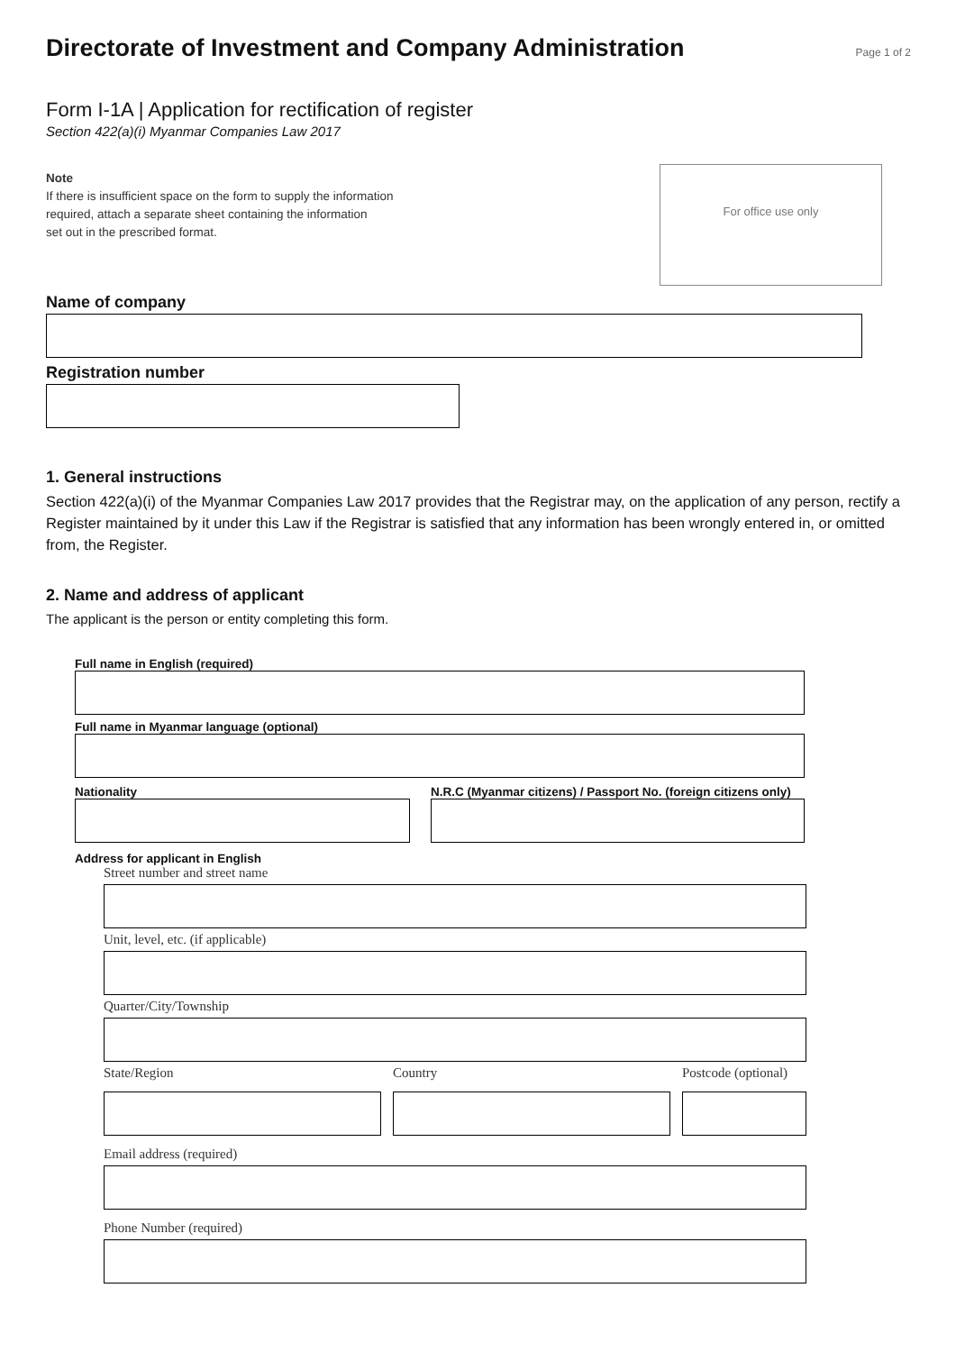Directorate of Investment and Company Administration
Page 1 of 2
Form I-1A | Application for rectification of register
Section 422(a)(i) Myanmar Companies Law 2017
Note
If there is insufficient space on the form to supply the information
required, attach a separate sheet containing the information
set out in the prescribed format.
For office use only
Name of company
Registration number
1. General instructions
Section 422(a)(i) of the Myanmar Companies Law 2017 provides that the Registrar may, on the application of any person, rectify a Register maintained by it under this Law if the Registrar is satisfied that any information has been wrongly entered in, or omitted from, the Register.
2. Name and address of applicant
The applicant is the person or entity completing this form.
Full name in English (required)
Full name in Myanmar language (optional)
Nationality N.R.C (Myanmar citizens) / Passport No. (foreign citizens only)
Address for applicant in English
Street number and street name
Unit, level, etc. (if applicable)
Quarter/City/Township
State/Region Country Postcode (optional)
Email address (required)
Phone Number (required)